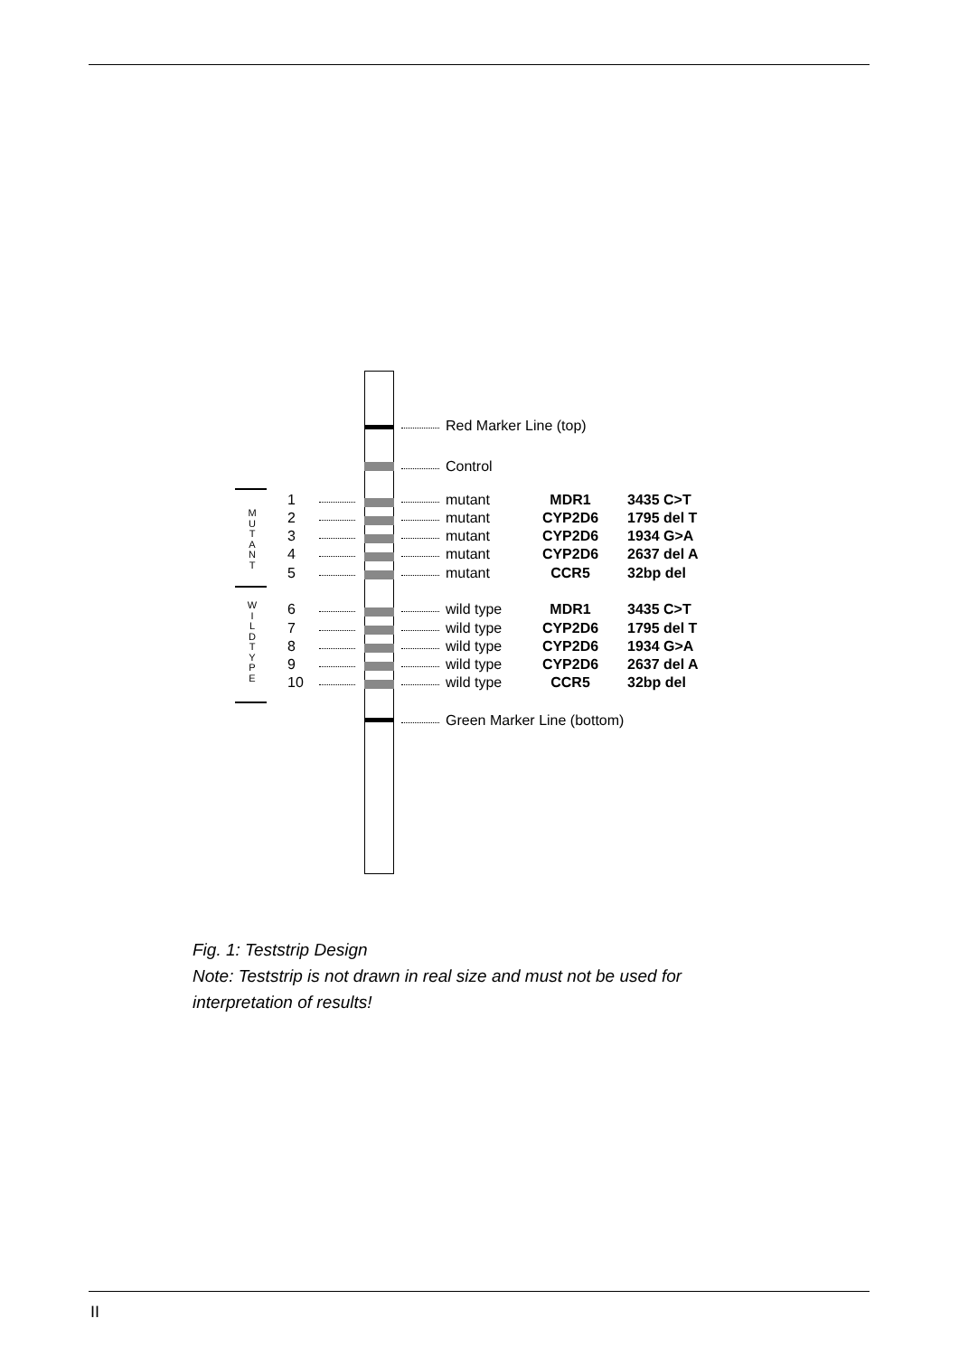M
U
T
A
N
T
W
I
L
D
T
Y
P
E
Red Marker Line (top)
Control
1 mutant MDR1 3435 C>T
2 mutant CYP2D6 1795 del T
3 mutant CYP2D6 1934 G>A
4 mutant CYP2D6 2637 del A
5 mutant CCR5 32bp del
6 wild type MDR1 3435 C>T
7 wild type CYP2D6 1795 del T
8 wild type CYP2D6 1934 G>A
9 wild type CYP2D6 2637 del A
10 wild type CCR5 32bp del
Green Marker Line (bottom)
Fig. 1: Teststrip Design
Note: Teststrip is not drawn in real size and must not be used for
interpretation of results!
II